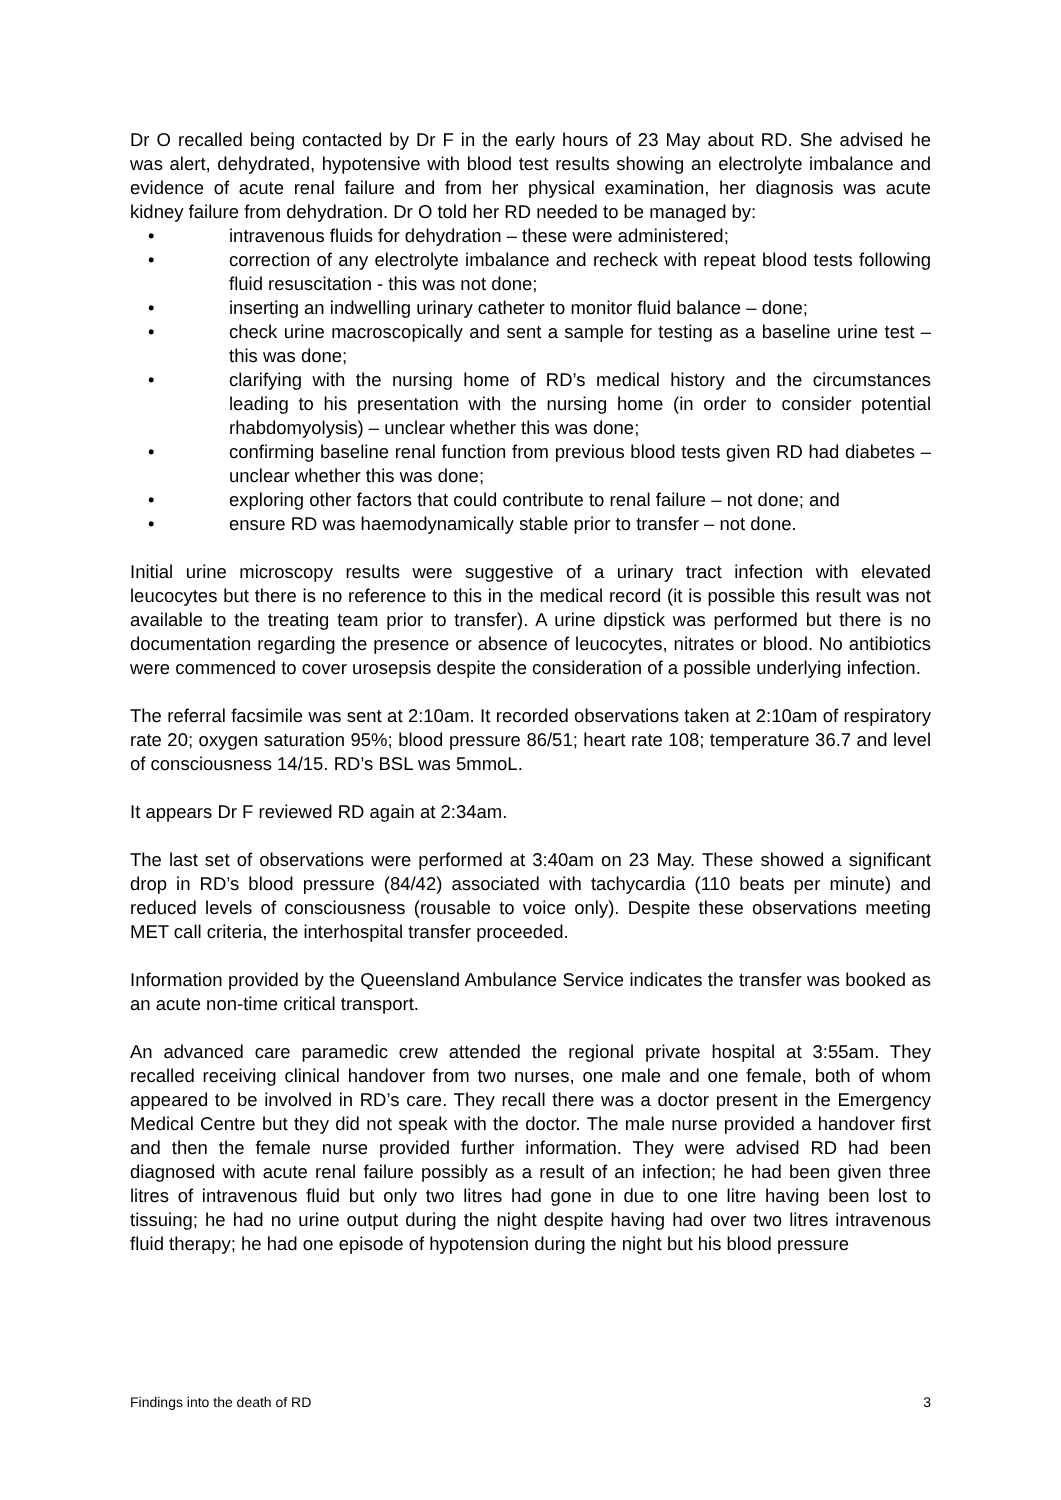Dr O recalled being contacted by Dr F in the early hours of 23 May about RD. She advised he was alert, dehydrated, hypotensive with blood test results showing an electrolyte imbalance and evidence of acute renal failure and from her physical examination, her diagnosis was acute kidney failure from dehydration. Dr O told her RD needed to be managed by:
• intravenous fluids for dehydration – these were administered;
• correction of any electrolyte imbalance and recheck with repeat blood tests following fluid resuscitation - this was not done;
• inserting an indwelling urinary catheter to monitor fluid balance – done;
• check urine macroscopically and sent a sample for testing as a baseline urine test – this was done;
• clarifying with the nursing home of RD’s medical history and the circumstances leading to his presentation with the nursing home (in order to consider potential rhabdomyolysis) – unclear whether this was done;
• confirming baseline renal function from previous blood tests given RD had diabetes – unclear whether this was done;
• exploring other factors that could contribute to renal failure – not done; and
• ensure RD was haemodynamically stable prior to transfer – not done.
Initial urine microscopy results were suggestive of a urinary tract infection with elevated leucocytes but there is no reference to this in the medical record (it is possible this result was not available to the treating team prior to transfer). A urine dipstick was performed but there is no documentation regarding the presence or absence of leucocytes, nitrates or blood. No antibiotics were commenced to cover urosepsis despite the consideration of a possible underlying infection.
The referral facsimile was sent at 2:10am. It recorded observations taken at 2:10am of respiratory rate 20; oxygen saturation 95%; blood pressure 86/51; heart rate 108; temperature 36.7 and level of consciousness 14/15. RD’s BSL was 5mmoL.
It appears Dr F reviewed RD again at 2:34am.
The last set of observations were performed at 3:40am on 23 May. These showed a significant drop in RD’s blood pressure (84/42) associated with tachycardia (110 beats per minute) and reduced levels of consciousness (rousable to voice only). Despite these observations meeting MET call criteria, the interhospital transfer proceeded.
Information provided by the Queensland Ambulance Service indicates the transfer was booked as an acute non-time critical transport.
An advanced care paramedic crew attended the regional private hospital at 3:55am. They recalled receiving clinical handover from two nurses, one male and one female, both of whom appeared to be involved in RD’s care. They recall there was a doctor present in the Emergency Medical Centre but they did not speak with the doctor. The male nurse provided a handover first and then the female nurse provided further information. They were advised RD had been diagnosed with acute renal failure possibly as a result of an infection; he had been given three litres of intravenous fluid but only two litres had gone in due to one litre having been lost to tissuing; he had no urine output during the night despite having had over two litres intravenous fluid therapy; he had one episode of hypotension during the night but his blood pressure
Findings into the death of RD 3